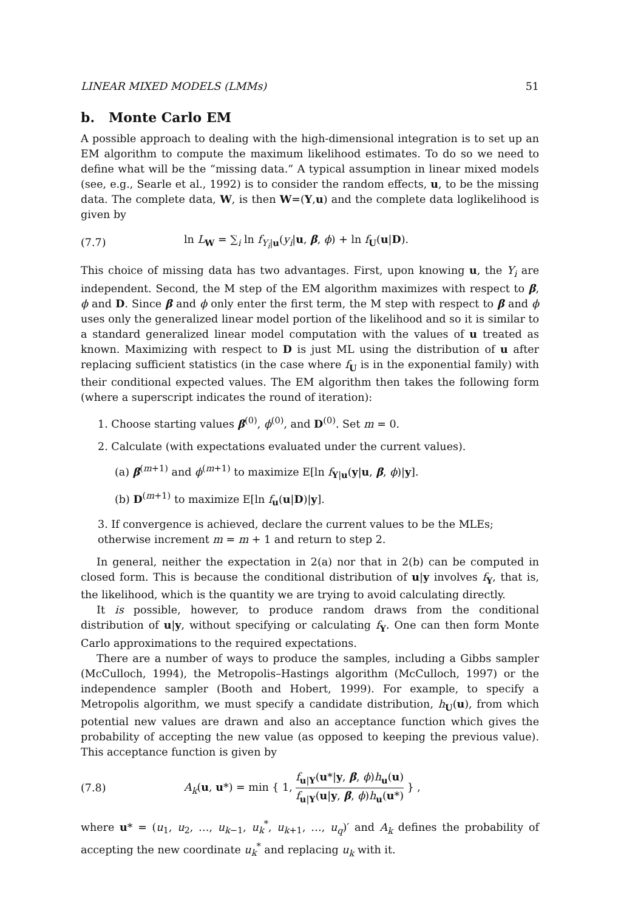LINEAR MIXED MODELS (LMMs) 51
b. Monte Carlo EM
A possible approach to dealing with the high-dimensional integration is to set up an EM algorithm to compute the maximum likelihood estimates. To do so we need to define what will be the “missing data.” A typical assumption in linear mixed models (see, e.g., Searle et al., 1992) is to consider the random effects, u, to be the missing data. The complete data, W, is then W=(Y,u) and the complete data loglikelihood is given by
(7.7) ln L<sub>W</sub> = ∑<sub>i</sub> ln f<sub>Y<sub>i</sub>|u</sub>(y<sub>i</sub>|u, β, ϕ) + ln f<sub>U</sub>(u|D).
This choice of missing data has two advantages. First, upon knowing u, the Y<sub>i</sub> are independent. Second, the M step of the EM algorithm maximizes with respect to β, ϕ and D. Since β and ϕ only enter the first term, the M step with respect to β and ϕ uses only the generalized linear model portion of the likelihood and so it is similar to a standard generalized linear model computation with the values of u treated as known. Maximizing with respect to D is just ML using the distribution of u after replacing sufficient statistics (in the case where f<sub>U</sub> is in the exponential family) with their conditional expected values. The EM algorithm then takes the following form (where a superscript indicates the round of iteration):
1. Choose starting values β<sup>(0)</sup>, ϕ<sup>(0)</sup>, and D<sup>(0)</sup>. Set m = 0.
2. Calculate (with expectations evaluated under the current values).
(a) β<sup>(m+1)</sup> and ϕ<sup>(m+1)</sup> to maximize E[ln f<sub>Y|u</sub>(y|u, β, ϕ)|y].
(b) D<sup>(m+1)</sup> to maximize E[ln f<sub>u</sub>(u|D)|y].
3. If convergence is achieved, declare the current values to be the MLEs; otherwise increment m = m + 1 and return to step 2.
In general, neither the expectation in 2(a) nor that in 2(b) can be computed in closed form. This is because the conditional distribution of u|y involves f<sub>Y</sub>, that is, the likelihood, which is the quantity we are trying to avoid calculating directly.
It is possible, however, to produce random draws from the conditional distribution of u|y, without specifying or calculating f<sub>Y</sub>. One can then form Monte Carlo approximations to the required expectations.
There are a number of ways to produce the samples, including a Gibbs sampler (McCulloch, 1994), the Metropolis–Hastings algorithm (McCulloch, 1997) or the independence sampler (Booth and Hobert, 1999). For example, to specify a Metropolis algorithm, we must specify a candidate distribution, h<sub>U</sub>(u), from which potential new values are drawn and also an acceptance function which gives the probability of accepting the new value (as opposed to keeping the previous value). This acceptance function is given by
(7.8) A<sub>k</sub>(u, u*) = min { 1, f<sub>u|Y</sub>(u*|y, β, ϕ)h<sub>u</sub>(u) f<sub>u|Y</sub>(u|y, β, ϕ)h<sub>u</sub>(u*) } ,
where u* = (u<sub>1</sub>, u<sub>2</sub>, …, u<sub>k−1</sub>, u<sub>k</sub><sup>*</sup>, u<sub>k+1</sub>, …, u<sub>q</sub>)′ and A<sub>k</sub> defines the probability of accepting the new coordinate u<sub>k</sub><sup>*</sup> and replacing u<sub>k</sub> with it.